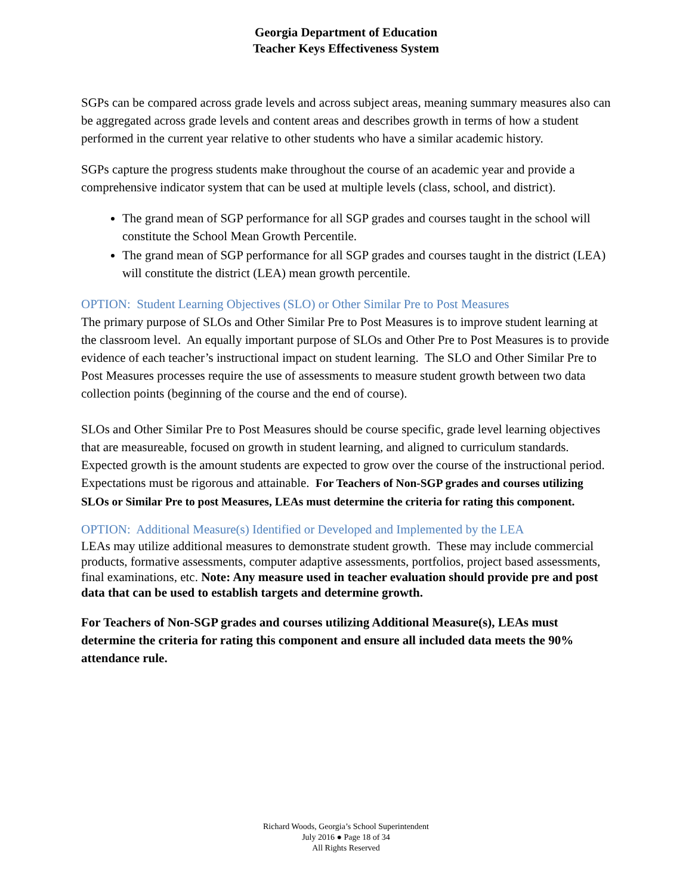Georgia Department of Education
Teacher Keys Effectiveness System
SGPs can be compared across grade levels and across subject areas, meaning summary measures also can be aggregated across grade levels and content areas and describes growth in terms of how a student performed in the current year relative to other students who have a similar academic history.
SGPs capture the progress students make throughout the course of an academic year and provide a comprehensive indicator system that can be used at multiple levels (class, school, and district).
The grand mean of SGP performance for all SGP grades and courses taught in the school will constitute the School Mean Growth Percentile.
The grand mean of SGP performance for all SGP grades and courses taught in the district (LEA) will constitute the district (LEA) mean growth percentile.
OPTION: Student Learning Objectives (SLO) or Other Similar Pre to Post Measures
The primary purpose of SLOs and Other Similar Pre to Post Measures is to improve student learning at the classroom level. An equally important purpose of SLOs and Other Pre to Post Measures is to provide evidence of each teacher’s instructional impact on student learning. The SLO and Other Similar Pre to Post Measures processes require the use of assessments to measure student growth between two data collection points (beginning of the course and the end of course).
SLOs and Other Similar Pre to Post Measures should be course specific, grade level learning objectives that are measureable, focused on growth in student learning, and aligned to curriculum standards. Expected growth is the amount students are expected to grow over the course of the instructional period. Expectations must be rigorous and attainable. For Teachers of Non-SGP grades and courses utilizing SLOs or Similar Pre to post Measures, LEAs must determine the criteria for rating this component.
OPTION: Additional Measure(s) Identified or Developed and Implemented by the LEA
LEAs may utilize additional measures to demonstrate student growth. These may include commercial products, formative assessments, computer adaptive assessments, portfolios, project based assessments, final examinations, etc. Note: Any measure used in teacher evaluation should provide pre and post data that can be used to establish targets and determine growth.
For Teachers of Non-SGP grades and courses utilizing Additional Measure(s), LEAs must determine the criteria for rating this component and ensure all included data meets the 90% attendance rule.
Richard Woods, Georgia’s School Superintendent
July 2016 ● Page 18 of 34
All Rights Reserved